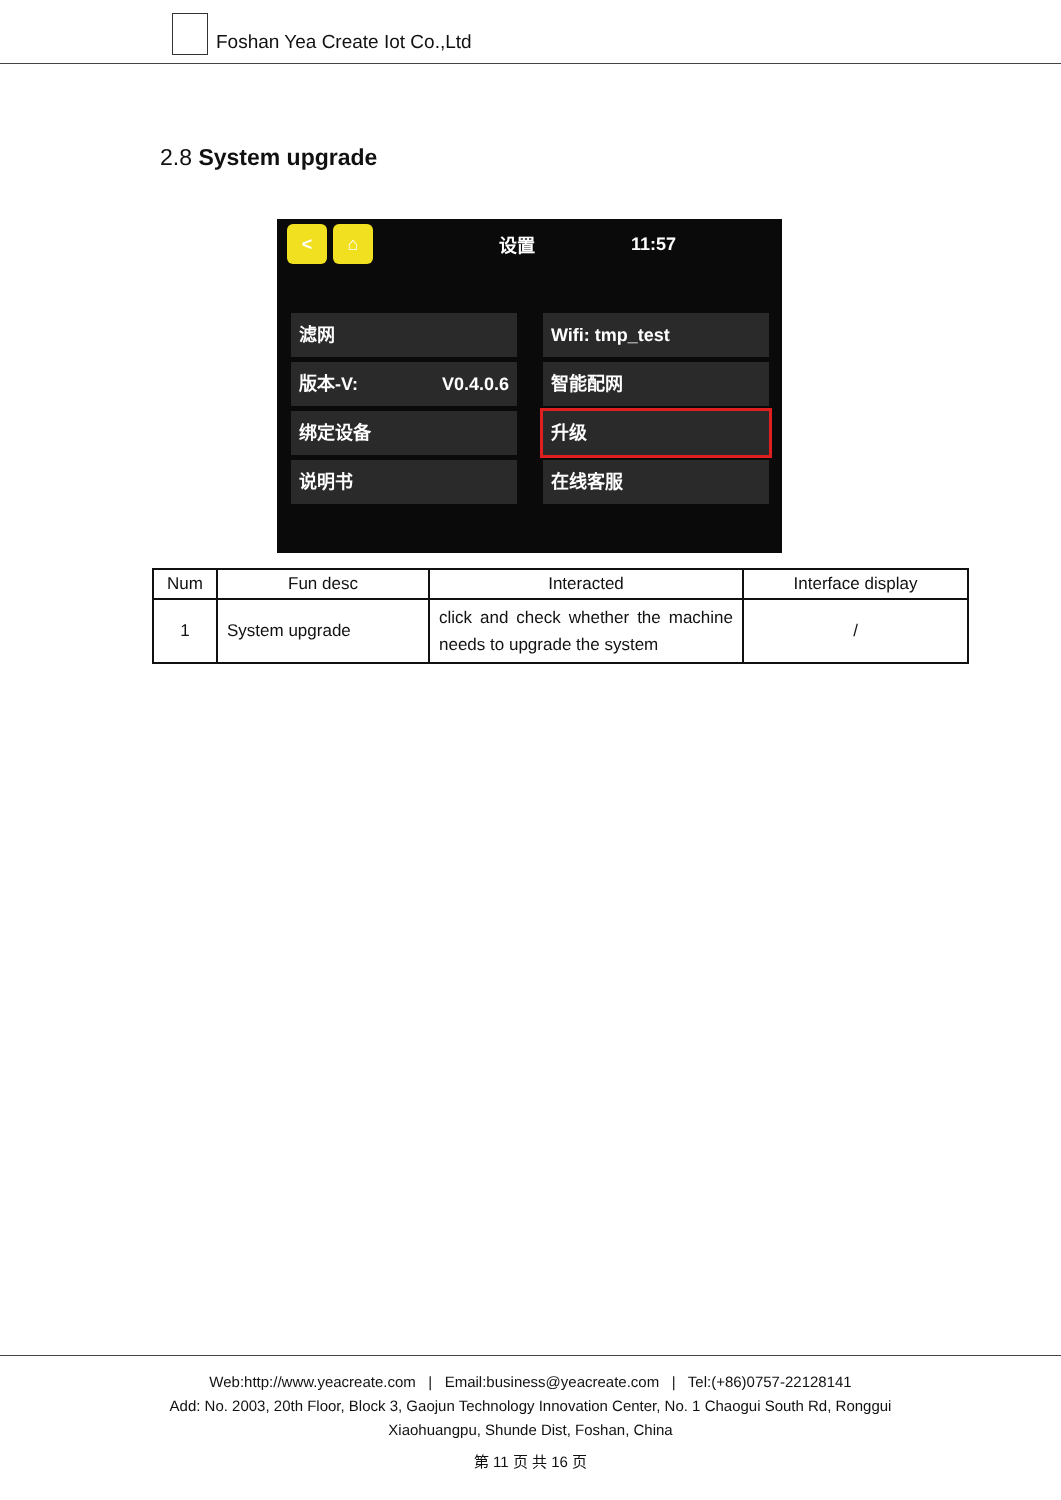Foshan Yea Create Iot Co.,Ltd
2.8 System upgrade
< ⌂
设置 11:57
滤网
Wifi: tmp_test
版本-V: V0.4.0.6
智能配网
绑定设备
升级
说明书
在线客服
| Num | Fun desc | Interacted | Interface display |
| --- | --- | --- | --- |
| 1 | System upgrade | click and check whether the machine needs to upgrade the system | / |
Web:http://www.yeacreate.com | Email:business@yeacreate.com | Tel:(+86)0757-22128141
Add: No. 2003, 20th Floor, Block 3, Gaojun Technology Innovation Center, No. 1 Chaogui South Rd, Ronggui
Xiaohuangpu, Shunde Dist, Foshan, China
第 11 页 共 16 页